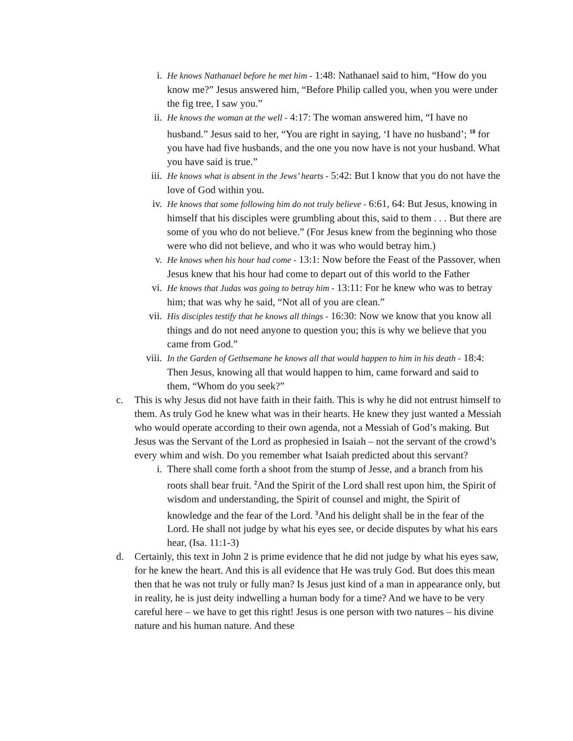i. He knows Nathanael before he met him - 1:48: Nathanael said to him, “How do you know me?” Jesus answered him, “Before Philip called you, when you were under the fig tree, I saw you.”
ii. He knows the woman at the well - 4:17: The woman answered him, “I have no husband.” Jesus said to her, “You are right in saying, ‘I have no husband’; <sup>18</sup> for you have had five husbands, and the one you now have is not your husband. What you have said is true.”
iii. He knows what is absent in the Jews’ hearts - 5:42: But I know that you do not have the love of God within you.
iv. He knows that some following him do not truly believe - 6:61, 64: But Jesus, knowing in himself that his disciples were grumbling about this, said to them . . . But there are some of you who do not believe.” (For Jesus knew from the beginning who those were who did not believe, and who it was who would betray him.)
v. He knows when his hour had come - 13:1: Now before the Feast of the Passover, when Jesus knew that his hour had come to depart out of this world to the Father
vi. He knows that Judas was going to betray him - 13:11: For he knew who was to betray him; that was why he said, “Not all of you are clean.”
vii. His disciples testify that he knows all things - 16:30: Now we know that you know all things and do not need anyone to question you; this is why we believe that you came from God.”
viii. In the Garden of Gethsemane he knows all that would happen to him in his death - 18:4: Then Jesus, knowing all that would happen to him, came forward and said to them, “Whom do you seek?”
c. This is why Jesus did not have faith in their faith. This is why he did not entrust himself to them. As truly God he knew what was in their hearts. He knew they just wanted a Messiah who would operate according to their own agenda, not a Messiah of God’s making. But Jesus was the Servant of the Lord as prophesied in Isaiah – not the servant of the crowd’s every whim and wish. Do you remember what Isaiah predicted about this servant?
i. There shall come forth a shoot from the stump of Jesse, and a branch from his roots shall bear fruit. <sup>2</sup>And the Spirit of the Lord shall rest upon him, the Spirit of wisdom and understanding, the Spirit of counsel and might, the Spirit of knowledge and the fear of the Lord. <sup>3</sup>And his delight shall be in the fear of the Lord. He shall not judge by what his eyes see, or decide disputes by what his ears hear, (Isa. 11:1-3)
d. Certainly, this text in John 2 is prime evidence that he did not judge by what his eyes saw, for he knew the heart. And this is all evidence that He was truly God. But does this mean then that he was not truly or fully man? Is Jesus just kind of a man in appearance only, but in reality, he is just deity indwelling a human body for a time? And we have to be very careful here – we have to get this right! Jesus is one person with two natures – his divine nature and his human nature. And these